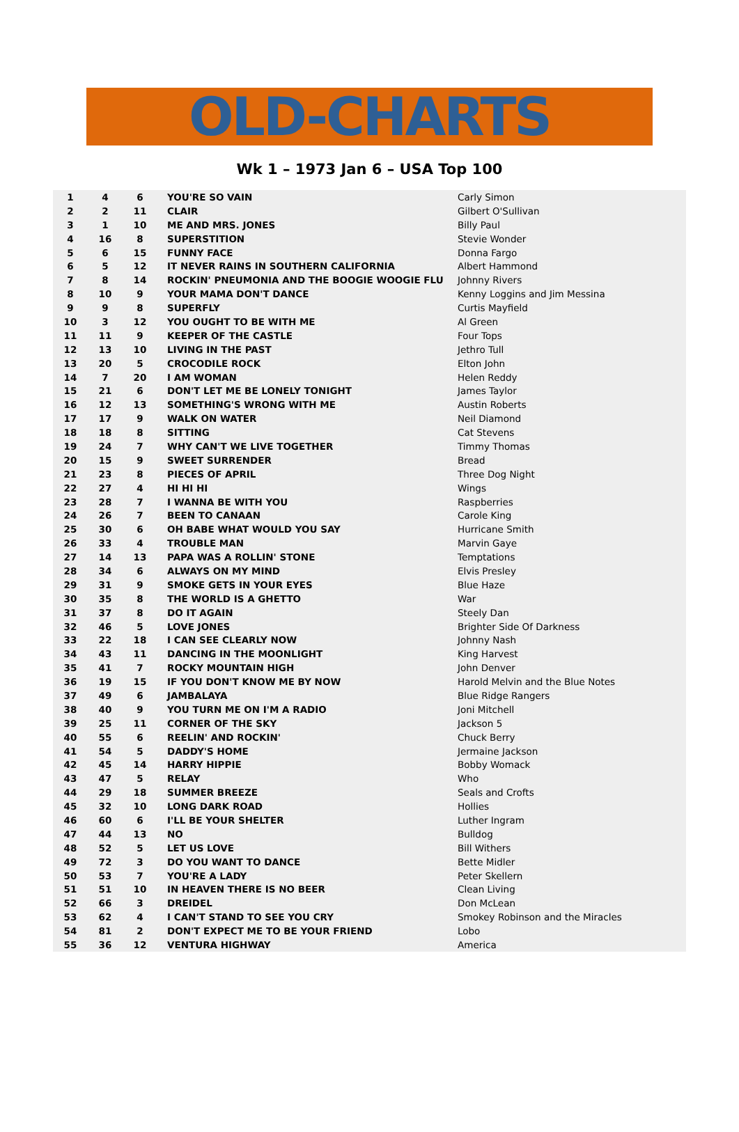OLD-CHARTS
Wk 1 – 1973 Jan 6 – USA Top 100
| 1 | 4 | 6 | YOU'RE SO VAIN | Carly Simon |
| 2 | 2 | 11 | CLAIR | Gilbert O'Sullivan |
| 3 | 1 | 10 | ME AND MRS. JONES | Billy Paul |
| 4 | 16 | 8 | SUPERSTITION | Stevie Wonder |
| 5 | 6 | 15 | FUNNY FACE | Donna Fargo |
| 6 | 5 | 12 | IT NEVER RAINS IN SOUTHERN CALIFORNIA | Albert Hammond |
| 7 | 8 | 14 | ROCKIN' PNEUMONIA AND THE BOOGIE WOOGIE FLU | Johnny Rivers |
| 8 | 10 | 9 | YOUR MAMA DON'T DANCE | Kenny Loggins and Jim Messina |
| 9 | 9 | 8 | SUPERFLY | Curtis Mayfield |
| 10 | 3 | 12 | YOU OUGHT TO BE WITH ME | Al Green |
| 11 | 11 | 9 | KEEPER OF THE CASTLE | Four Tops |
| 12 | 13 | 10 | LIVING IN THE PAST | Jethro Tull |
| 13 | 20 | 5 | CROCODILE ROCK | Elton John |
| 14 | 7 | 20 | I AM WOMAN | Helen Reddy |
| 15 | 21 | 6 | DON'T LET ME BE LONELY TONIGHT | James Taylor |
| 16 | 12 | 13 | SOMETHING'S WRONG WITH ME | Austin Roberts |
| 17 | 17 | 9 | WALK ON WATER | Neil Diamond |
| 18 | 18 | 8 | SITTING | Cat Stevens |
| 19 | 24 | 7 | WHY CAN'T WE LIVE TOGETHER | Timmy Thomas |
| 20 | 15 | 9 | SWEET SURRENDER | Bread |
| 21 | 23 | 8 | PIECES OF APRIL | Three Dog Night |
| 22 | 27 | 4 | HI HI HI | Wings |
| 23 | 28 | 7 | I WANNA BE WITH YOU | Raspberries |
| 24 | 26 | 7 | BEEN TO CANAAN | Carole King |
| 25 | 30 | 6 | OH BABE WHAT WOULD YOU SAY | Hurricane Smith |
| 26 | 33 | 4 | TROUBLE MAN | Marvin Gaye |
| 27 | 14 | 13 | PAPA WAS A ROLLIN' STONE | Temptations |
| 28 | 34 | 6 | ALWAYS ON MY MIND | Elvis Presley |
| 29 | 31 | 9 | SMOKE GETS IN YOUR EYES | Blue Haze |
| 30 | 35 | 8 | THE WORLD IS A GHETTO | War |
| 31 | 37 | 8 | DO IT AGAIN | Steely Dan |
| 32 | 46 | 5 | LOVE JONES | Brighter Side Of Darkness |
| 33 | 22 | 18 | I CAN SEE CLEARLY NOW | Johnny Nash |
| 34 | 43 | 11 | DANCING IN THE MOONLIGHT | King Harvest |
| 35 | 41 | 7 | ROCKY MOUNTAIN HIGH | John Denver |
| 36 | 19 | 15 | IF YOU DON'T KNOW ME BY NOW | Harold Melvin and the Blue Notes |
| 37 | 49 | 6 | JAMBALAYA | Blue Ridge Rangers |
| 38 | 40 | 9 | YOU TURN ME ON I'M A RADIO | Joni Mitchell |
| 39 | 25 | 11 | CORNER OF THE SKY | Jackson 5 |
| 40 | 55 | 6 | REELIN' AND ROCKIN' | Chuck Berry |
| 41 | 54 | 5 | DADDY'S HOME | Jermaine Jackson |
| 42 | 45 | 14 | HARRY HIPPIE | Bobby Womack |
| 43 | 47 | 5 | RELAY | Who |
| 44 | 29 | 18 | SUMMER BREEZE | Seals and Crofts |
| 45 | 32 | 10 | LONG DARK ROAD | Hollies |
| 46 | 60 | 6 | I'LL BE YOUR SHELTER | Luther Ingram |
| 47 | 44 | 13 | NO | Bulldog |
| 48 | 52 | 5 | LET US LOVE | Bill Withers |
| 49 | 72 | 3 | DO YOU WANT TO DANCE | Bette Midler |
| 50 | 53 | 7 | YOU'RE A LADY | Peter Skellern |
| 51 | 51 | 10 | IN HEAVEN THERE IS NO BEER | Clean Living |
| 52 | 66 | 3 | DREIDEL | Don McLean |
| 53 | 62 | 4 | I CAN'T STAND TO SEE YOU CRY | Smokey Robinson and the Miracles |
| 54 | 81 | 2 | DON'T EXPECT ME TO BE YOUR FRIEND | Lobo |
| 55 | 36 | 12 | VENTURA HIGHWAY | America |